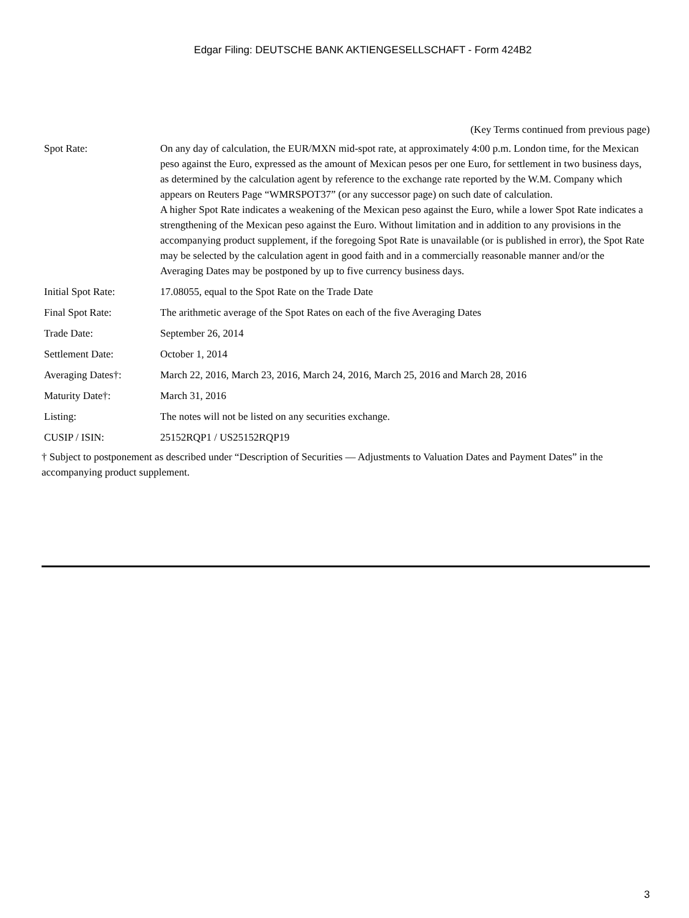Edgar Filing: DEUTSCHE BANK AKTIENGESELLSCHAFT - Form 424B2
(Key Terms continued from previous page)
| Spot Rate: | On any day of calculation, the EUR/MXN mid-spot rate, at approximately 4:00 p.m. London time, for the Mexican peso against the Euro, expressed as the amount of Mexican pesos per one Euro, for settlement in two business days, as determined by the calculation agent by reference to the exchange rate reported by the W.M. Company which appears on Reuters Page “WMRSPOT37” (or any successor page) on such date of calculation. A higher Spot Rate indicates a weakening of the Mexican peso against the Euro, while a lower Spot Rate indicates a strengthening of the Mexican peso against the Euro. Without limitation and in addition to any provisions in the accompanying product supplement, if the foregoing Spot Rate is unavailable (or is published in error), the Spot Rate may be selected by the calculation agent in good faith and in a commercially reasonable manner and/or the Averaging Dates may be postponed by up to five currency business days. |
| Initial Spot Rate: | 17.08055, equal to the Spot Rate on the Trade Date |
| Final Spot Rate: | The arithmetic average of the Spot Rates on each of the five Averaging Dates |
| Trade Date: | September 26, 2014 |
| Settlement Date: | October 1, 2014 |
| Averaging Dates†: | March 22, 2016, March 23, 2016, March 24, 2016, March 25, 2016 and March 28, 2016 |
| Maturity Date†: | March 31, 2016 |
| Listing: | The notes will not be listed on any securities exchange. |
| CUSIP / ISIN: | 25152RQP1 / US25152RQP19 |
† Subject to postponement as described under “Description of Securities — Adjustments to Valuation Dates and Payment Dates” in the accompanying product supplement.
3